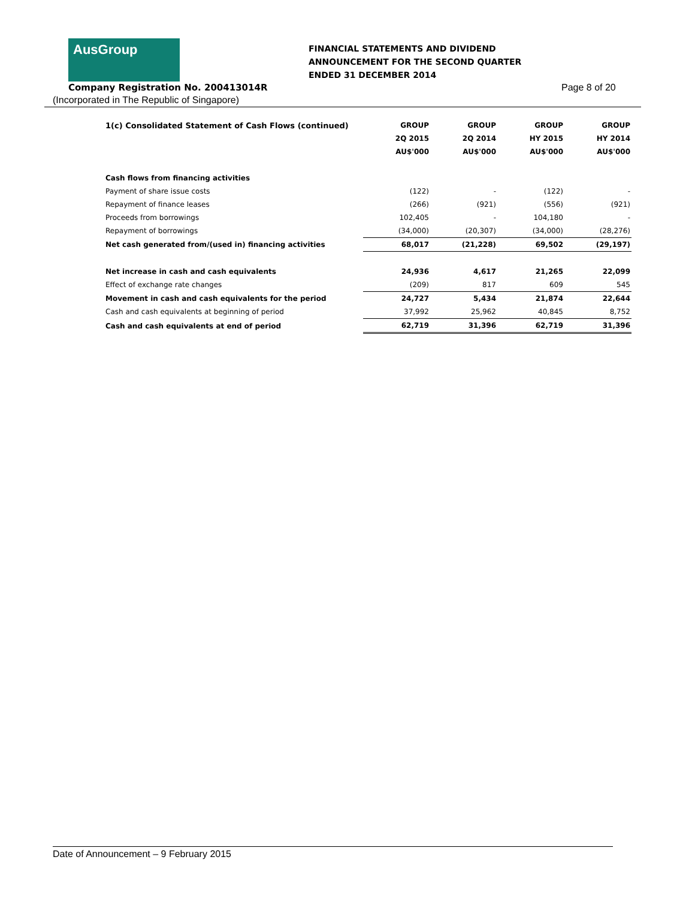AusGroup
FINANCIAL STATEMENTS AND DIVIDEND
ANNOUNCEMENT FOR THE SECOND QUARTER
ENDED 31 DECEMBER 2014
Company Registration No. 200413014R
(Incorporated in The Republic of Singapore)
Page 8 of 20
| 1(c) Consolidated Statement of Cash Flows (continued) | GROUP | GROUP | GROUP | GROUP |
| --- | --- | --- | --- | --- |
| | 2Q 2015 | 2Q 2014 | HY 2015 | HY 2014 |
| | AU$'000 | AU$'000 | AU$'000 | AU$'000 |
| Cash flows from financing activities | | | | |
| Payment of share issue costs | (122) | - | (122) | - |
| Repayment of finance leases | (266) | (921) | (556) | (921) |
| Proceeds from borrowings | 102,405 | - | 104,180 | - |
| Repayment of borrowings | (34,000) | (20,307) | (34,000) | (28,276) |
| Net cash generated from/(used in) financing activities | 68,017 | (21,228) | 69,502 | (29,197) |
| Net increase in cash and cash equivalents | 24,936 | 4,617 | 21,265 | 22,099 |
| Effect of exchange rate changes | (209) | 817 | 609 | 545 |
| Movement in cash and cash equivalents for the period | 24,727 | 5,434 | 21,874 | 22,644 |
| Cash and cash equivalents at beginning of period | 37,992 | 25,962 | 40,845 | 8,752 |
| Cash and cash equivalents at end of period | 62,719 | 31,396 | 62,719 | 31,396 |
Date of Announcement – 9 February 2015